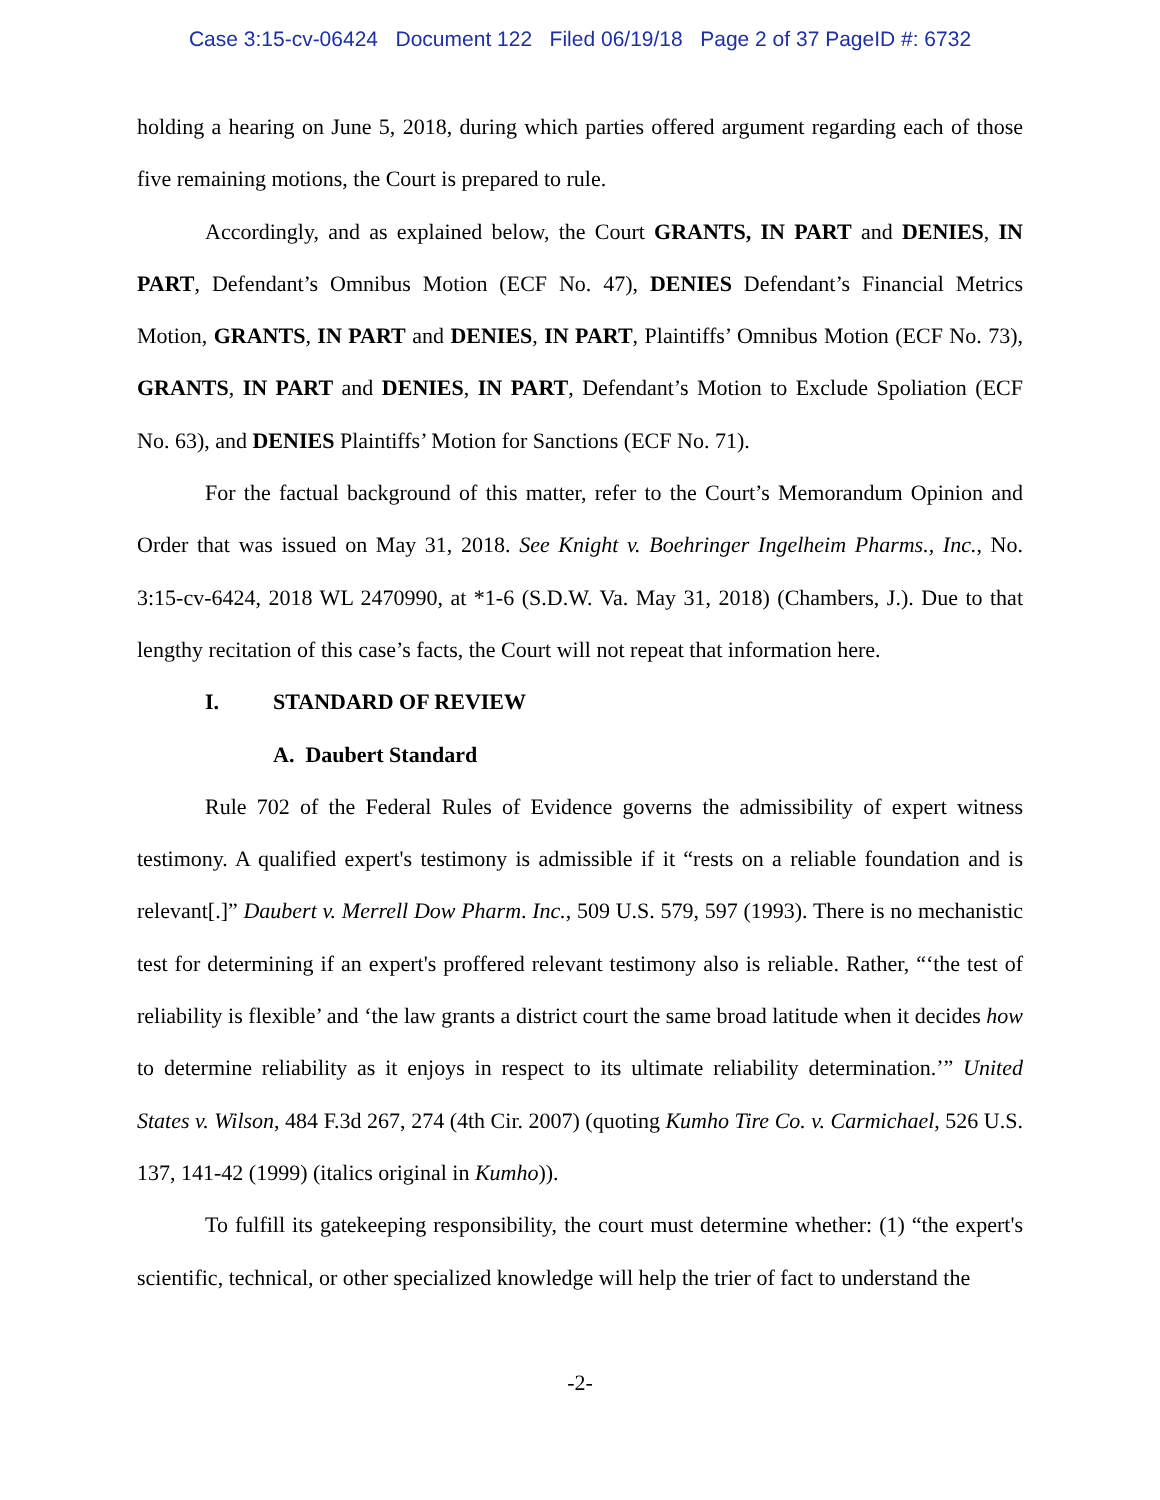Case 3:15-cv-06424 Document 122 Filed 06/19/18 Page 2 of 37 PageID #: 6732
holding a hearing on June 5, 2018, during which parties offered argument regarding each of those five remaining motions, the Court is prepared to rule.
Accordingly, and as explained below, the Court GRANTS, IN PART and DENIES, IN PART, Defendant’s Omnibus Motion (ECF No. 47), DENIES Defendant’s Financial Metrics Motion, GRANTS, IN PART and DENIES, IN PART, Plaintiffs’ Omnibus Motion (ECF No. 73), GRANTS, IN PART and DENIES, IN PART, Defendant’s Motion to Exclude Spoliation (ECF No. 63), and DENIES Plaintiffs’ Motion for Sanctions (ECF No. 71).
For the factual background of this matter, refer to the Court’s Memorandum Opinion and Order that was issued on May 31, 2018. See Knight v. Boehringer Ingelheim Pharms., Inc., No. 3:15-cv-6424, 2018 WL 2470990, at *1-6 (S.D.W. Va. May 31, 2018) (Chambers, J.). Due to that lengthy recitation of this case’s facts, the Court will not repeat that information here.
I. STANDARD OF REVIEW
A. Daubert Standard
Rule 702 of the Federal Rules of Evidence governs the admissibility of expert witness testimony. A qualified expert's testimony is admissible if it “rests on a reliable foundation and is relevant[.]” Daubert v. Merrell Dow Pharm. Inc., 509 U.S. 579, 597 (1993). There is no mechanistic test for determining if an expert's proffered relevant testimony also is reliable. Rather, “‘the test of reliability is flexible’ and ‘the law grants a district court the same broad latitude when it decides how to determine reliability as it enjoys in respect to its ultimate reliability determination.’” United States v. Wilson, 484 F.3d 267, 274 (4th Cir. 2007) (quoting Kumho Tire Co. v. Carmichael, 526 U.S. 137, 141-42 (1999) (italics original in Kumho)).
To fulfill its gatekeeping responsibility, the court must determine whether: (1) “the expert's scientific, technical, or other specialized knowledge will help the trier of fact to understand the
-2-